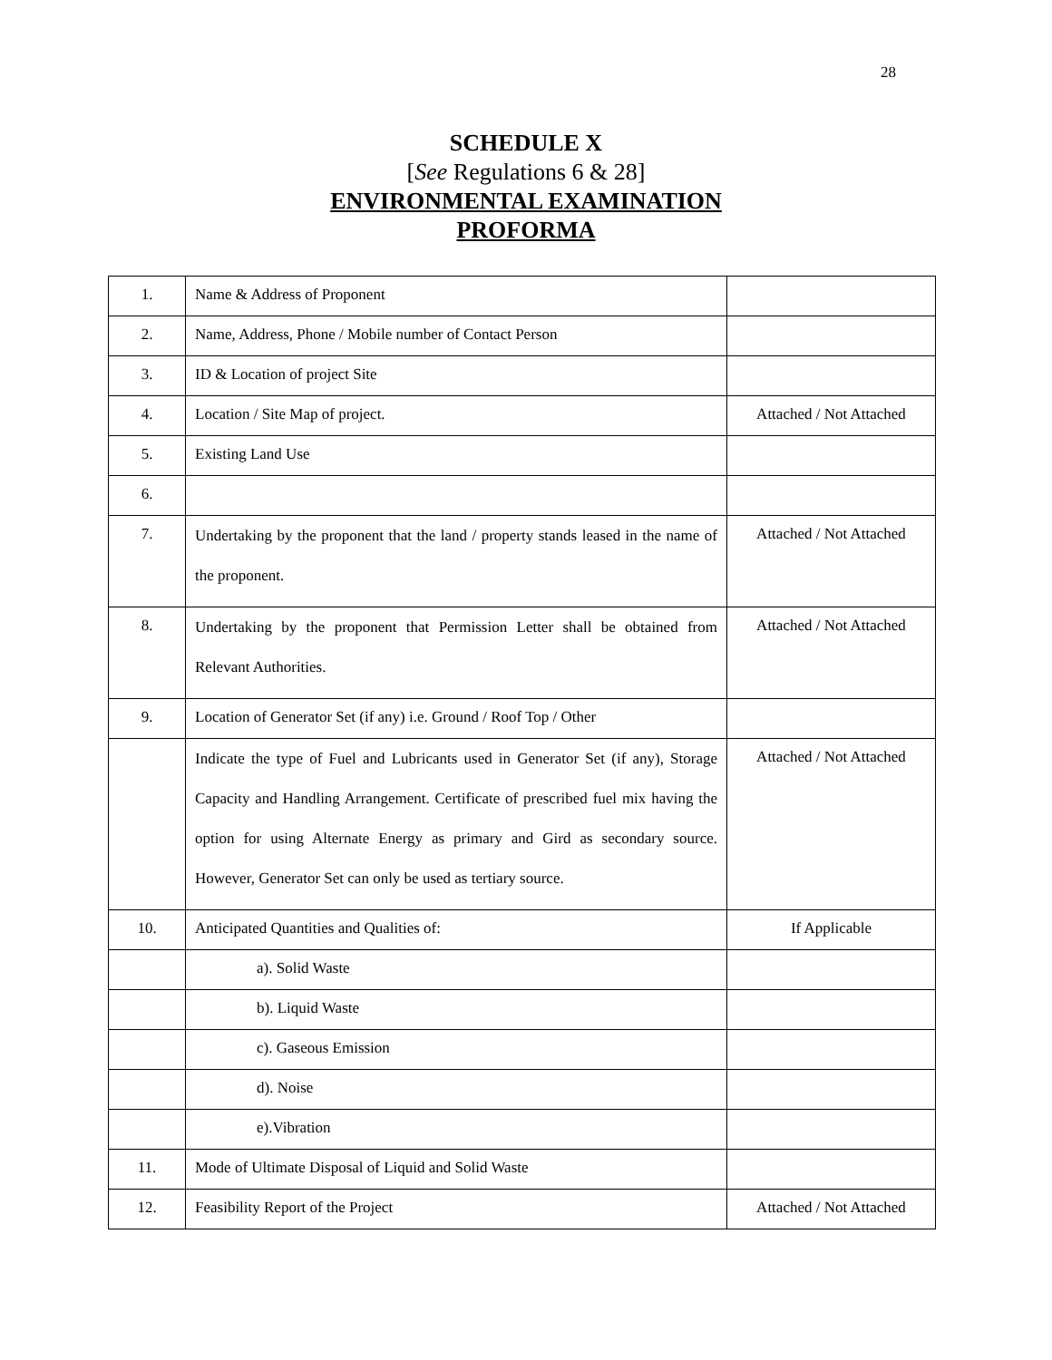28
SCHEDULE X
[See Regulations 6 & 28]
ENVIRONMENTAL EXAMINATION
PROFORMA
| 1. | Name & Address of Proponent | |
| 2. | Name, Address, Phone / Mobile number of Contact Person | |
| 3. | ID & Location of project Site | |
| 4. | Location / Site Map of project. | Attached / Not Attached |
| 5. | Existing Land Use | |
| 6. | | |
| 7. | Undertaking by the proponent that the land / property stands leased in the name of the proponent. | Attached / Not Attached |
| 8. | Undertaking by the proponent that Permission Letter shall be obtained from Relevant Authorities. | Attached / Not Attached |
| 9. | Location of Generator Set (if any) i.e. Ground / Roof Top / Other | |
| | Indicate the type of Fuel and Lubricants used in Generator Set (if any), Storage Capacity and Handling Arrangement. Certificate of prescribed fuel mix having the option for using Alternate Energy as primary and Gird as secondary source. However, Generator Set can only be used as tertiary source. | Attached / Not Attached |
| 10. | Anticipated Quantities and Qualities of: | If Applicable |
| | a). Solid Waste | |
| | b). Liquid Waste | |
| | c). Gaseous Emission | |
| | d). Noise | |
| | e).Vibration | |
| 11. | Mode of Ultimate Disposal of Liquid and Solid Waste | |
| 12. | Feasibility Report of the Project | Attached / Not Attached |